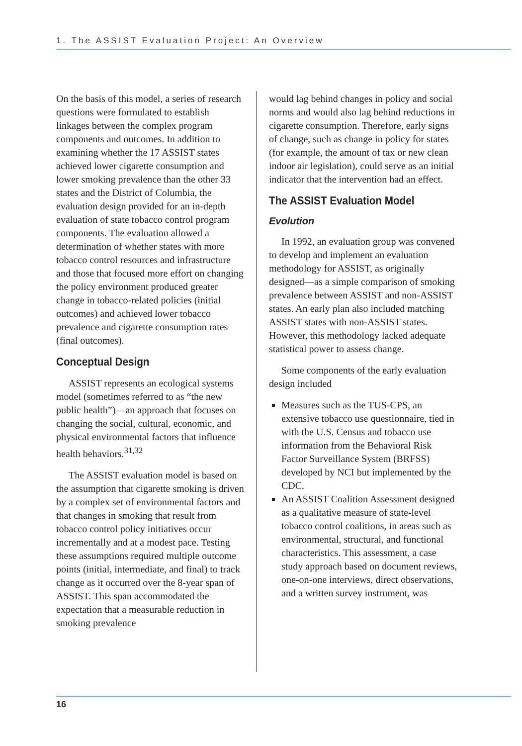1. The ASSIST Evaluation Project: An Overview
On the basis of this model, a series of research questions were formulated to establish linkages between the complex program components and outcomes. In addition to examining whether the 17 ASSIST states achieved lower cigarette consumption and lower smoking prevalence than the other 33 states and the District of Columbia, the evaluation design provided for an in-depth evaluation of state tobacco control program components. The evaluation allowed a determination of whether states with more tobacco control resources and infrastructure and those that focused more effort on changing the policy environment produced greater change in tobacco-related policies (initial outcomes) and achieved lower tobacco prevalence and cigarette consumption rates (final outcomes).
Conceptual Design
ASSIST represents an ecological systems model (sometimes referred to as “the new public health”)—an approach that focuses on changing the social, cultural, economic, and physical environmental factors that influence health behaviors.<sup>31,32</sup>
The ASSIST evaluation model is based on the assumption that cigarette smoking is driven by a complex set of environmental factors and that changes in smoking that result from tobacco control policy initiatives occur incrementally and at a modest pace. Testing these assumptions required multiple outcome points (initial, intermediate, and final) to track change as it occurred over the 8-year span of ASSIST. This span accommodated the expectation that a measurable reduction in smoking prevalence
would lag behind changes in policy and social norms and would also lag behind reductions in cigarette consumption. Therefore, early signs of change, such as change in policy for states (for example, the amount of tax or new clean indoor air legislation), could serve as an initial indicator that the intervention had an effect.
The ASSIST Evaluation Model
Evolution
In 1992, an evaluation group was convened to develop and implement an evaluation methodology for ASSIST, as originally designed—as a simple comparison of smoking prevalence between ASSIST and non-ASSIST states. An early plan also included matching ASSIST states with non-ASSIST states. However, this methodology lacked adequate statistical power to assess change.
Some components of the early evaluation design included
Measures such as the TUS-CPS, an extensive tobacco use questionnaire, tied in with the U.S. Census and tobacco use information from the Behavioral Risk Factor Surveillance System (BRFSS) developed by NCI but implemented by the CDC.
An ASSIST Coalition Assessment designed as a qualitative measure of state-level tobacco control coalitions, in areas such as environmental, structural, and functional characteristics. This assessment, a case study approach based on document reviews, one-on-one interviews, direct observations, and a written survey instrument, was
16